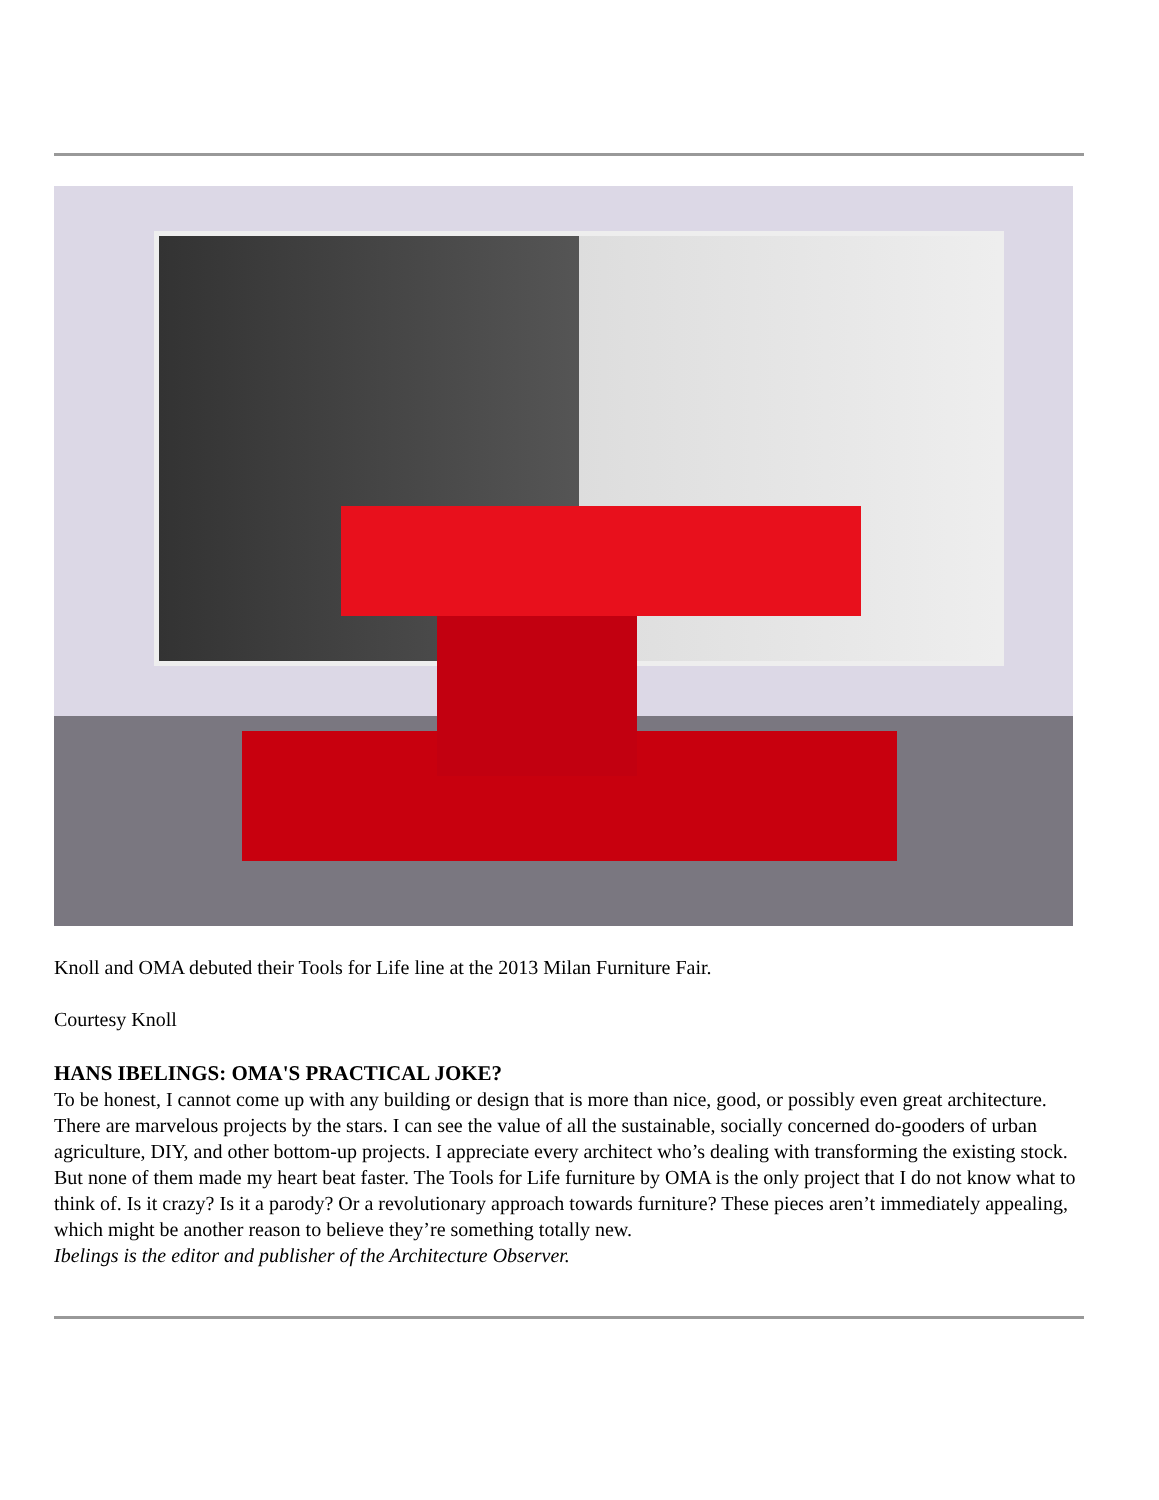Knoll and OMA debuted their Tools for Life line at the 2013 Milan Furniture Fair.
Courtesy Knoll
HANS IBELINGS: OMA'S PRACTICAL JOKE?
To be honest, I cannot come up with any building or design that is more than nice, good, or possibly even great architecture. There are marvelous projects by the stars. I can see the value of all the sustainable, socially concerned do-gooders of urban agriculture, DIY, and other bottom-up projects. I appreciate every architect who’s dealing with transforming the existing stock. But none of them made my heart beat faster. The Tools for Life furniture by OMA is the only project that I do not know what to think of. Is it crazy? Is it a parody? Or a revolutionary approach towards furniture? These pieces aren’t immediately appealing, which might be another reason to believe they’re something totally new.
Ibelings is the editor and publisher of the Architecture Observer.